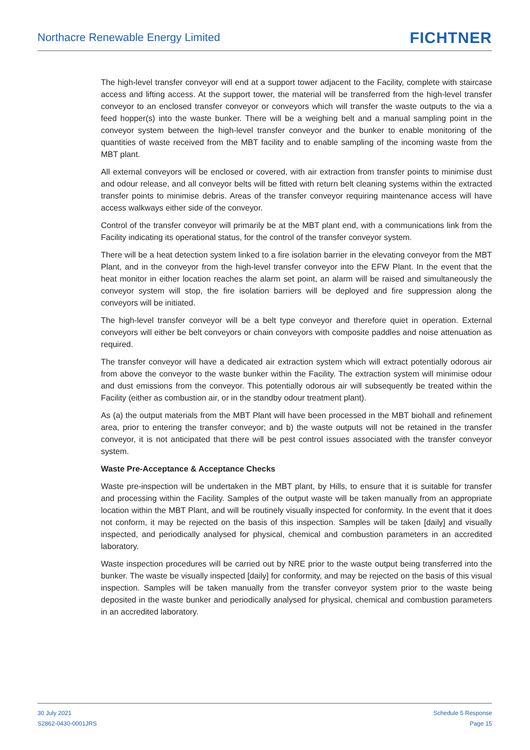Northacre Renewable Energy Limited
FICHTNER
The high-level transfer conveyor will end at a support tower adjacent to the Facility, complete with staircase access and lifting access. At the support tower, the material will be transferred from the high-level transfer conveyor to an enclosed transfer conveyor or conveyors which will transfer the waste outputs to the via a feed hopper(s) into the waste bunker. There will be a weighing belt and a manual sampling point in the conveyor system between the high-level transfer conveyor and the bunker to enable monitoring of the quantities of waste received from the MBT facility and to enable sampling of the incoming waste from the MBT plant.
All external conveyors will be enclosed or covered, with air extraction from transfer points to minimise dust and odour release, and all conveyor belts will be fitted with return belt cleaning systems within the extracted transfer points to minimise debris. Areas of the transfer conveyor requiring maintenance access will have access walkways either side of the conveyor.
Control of the transfer conveyor will primarily be at the MBT plant end, with a communications link from the Facility indicating its operational status, for the control of the transfer conveyor system.
There will be a heat detection system linked to a fire isolation barrier in the elevating conveyor from the MBT Plant, and in the conveyor from the high-level transfer conveyor into the EFW Plant. In the event that the heat monitor in either location reaches the alarm set point, an alarm will be raised and simultaneously the conveyor system will stop, the fire isolation barriers will be deployed and fire suppression along the conveyors will be initiated.
The high-level transfer conveyor will be a belt type conveyor and therefore quiet in operation. External conveyors will either be belt conveyors or chain conveyors with composite paddles and noise attenuation as required.
The transfer conveyor will have a dedicated air extraction system which will extract potentially odorous air from above the conveyor to the waste bunker within the Facility. The extraction system will minimise odour and dust emissions from the conveyor. This potentially odorous air will subsequently be treated within the Facility (either as combustion air, or in the standby odour treatment plant).
As (a) the output materials from the MBT Plant will have been processed in the MBT biohall and refinement area, prior to entering the transfer conveyor; and b) the waste outputs will not be retained in the transfer conveyor, it is not anticipated that there will be pest control issues associated with the transfer conveyor system.
Waste Pre-Acceptance & Acceptance Checks
Waste pre-inspection will be undertaken in the MBT plant, by Hills, to ensure that it is suitable for transfer and processing within the Facility. Samples of the output waste will be taken manually from an appropriate location within the MBT Plant, and will be routinely visually inspected for conformity. In the event that it does not conform, it may be rejected on the basis of this inspection. Samples will be taken [daily] and visually inspected, and periodically analysed for physical, chemical and combustion parameters in an accredited laboratory.
Waste inspection procedures will be carried out by NRE prior to the waste output being transferred into the bunker. The waste be visually inspected [daily] for conformity, and may be rejected on the basis of this visual inspection. Samples will be taken manually from the transfer conveyor system prior to the waste being deposited in the waste bunker and periodically analysed for physical, chemical and combustion parameters in an accredited laboratory.
30 July 2021
S2862-0430-0001JRS
Schedule 5 Response
Page 15